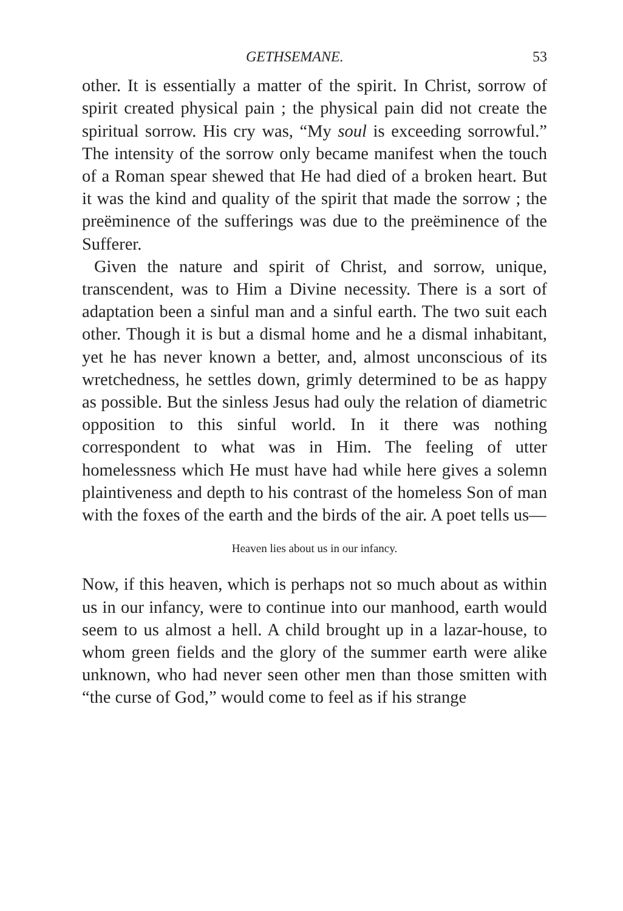GETHSEMANE. 53
other. It is essentially a matter of the spirit. In Christ, sorrow of spirit created physical pain ; the physical pain did not create the spiritual sorrow. His cry was, “My soul is exceeding sorrowful.” The intensity of the sorrow only became manifest when the touch of a Roman spear shewed that He had died of a broken heart. But it was the kind and quality of the spirit that made the sorrow ; the preëminence of the sufferings was due to the preëminence of the Sufferer.
Given the nature and spirit of Christ, and sorrow, unique, transcendent, was to Him a Divine necessity. There is a sort of adaptation been a sinful man and a sinful earth. The two suit each other. Though it is but a dismal home and he a dismal inhabitant, yet he has never known a better, and, almost unconscious of its wretchedness, he settles down, grimly determined to be as happy as possible. But the sinless Jesus had ouly the relation of diametric opposition to this sinful world. In it there was nothing correspondent to what was in Him. The feeling of utter homelessness which He must have had while here gives a solemn plaintiveness and depth to his contrast of the homeless Son of man with the foxes of the earth and the birds of the air. A poet tells us—
Heaven lies about us in our infancy.
Now, if this heaven, which is perhaps not so much about as within us in our infancy, were to continue into our manhood, earth would seem to us almost a hell. A child brought up in a lazar-house, to whom green fields and the glory of the summer earth were alike unknown, who had never seen other men than those smitten with “the curse of God,” would come to feel as if his strange